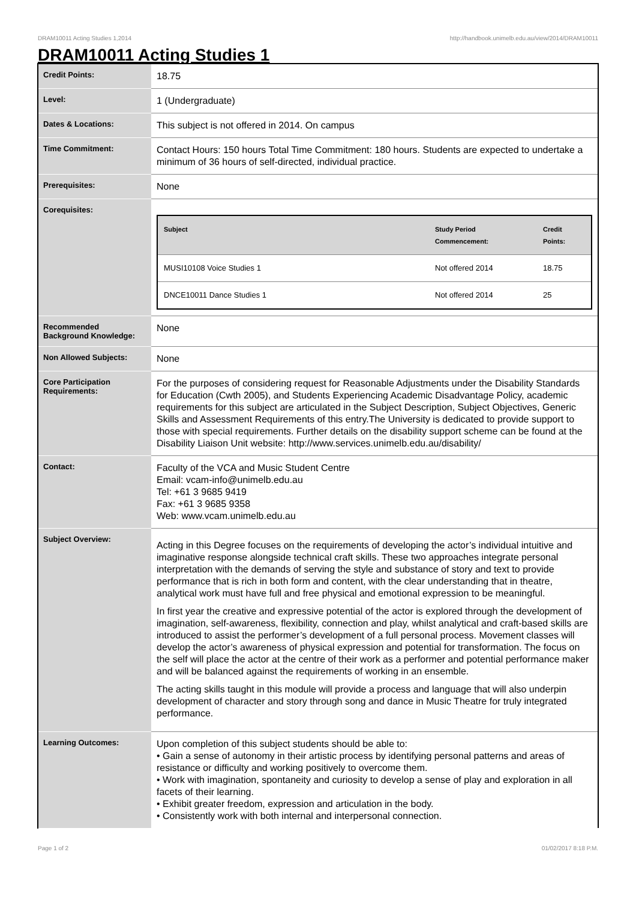DRAM10011 Acting Studies 1,2014 http://handbook.unimelb.edu.au/view/2014/DRAM10011
DRAM10011 Acting Studies 1
| Credit Points: | 18.75 |
| Level: | 1 (Undergraduate) |
| Dates & Locations: | This subject is not offered in 2014. On campus |
| Time Commitment: | Contact Hours: 150 hours Total Time Commitment: 180 hours. Students are expected to undertake a minimum of 36 hours of self-directed, individual practice. |
| Prerequisites: | None |
| Corequisites: | / Subject / Study Period Commencement: / Credit Points: / / --- / --- / --- / / MUSI10108 Voice Studies 1 / Not offered 2014 / 18.75 / / DNCE10011 Dance Studies 1 / Not offered 2014 / 25 / |
| Recommended Background Knowledge: | None |
| Non Allowed Subjects: | None |
| Core Participation Requirements: | For the purposes of considering request for Reasonable Adjustments under the Disability Standards for Education (Cwth 2005), and Students Experiencing Academic Disadvantage Policy, academic requirements for this subject are articulated in the Subject Description, Subject Objectives, Generic Skills and Assessment Requirements of this entry.The University is dedicated to provide support to those with special requirements. Further details on the disability support scheme can be found at the Disability Liaison Unit website: http://www.services.unimelb.edu.au/disability/ |
| Contact: | Faculty of the VCA and Music Student Centre Email: vcam-info@unimelb.edu.au Tel: +61 3 9685 9419 Fax: +61 3 9685 9358 Web: www.vcam.unimelb.edu.au |
| Subject Overview: | Acting in this Degree focuses on the requirements of developing the actor’s individual intuitive and imaginative response alongside technical craft skills. These two approaches integrate personal interpretation with the demands of serving the style and substance of story and text to provide performance that is rich in both form and content, with the clear understanding that in theatre, analytical work must have full and free physical and emotional expression to be meaningful. In first year the creative and expressive potential of the actor is explored through the development of imagination, self-awareness, flexibility, connection and play, whilst analytical and craft-based skills are introduced to assist the performer’s development of a full personal process. Movement classes will develop the actor’s awareness of physical expression and potential for transformation. The focus on the self will place the actor at the centre of their work as a performer and potential performance maker and will be balanced against the requirements of working in an ensemble. The acting skills taught in this module will provide a process and language that will also underpin development of character and story through song and dance in Music Theatre for truly integrated performance. |
| Learning Outcomes: | Upon completion of this subject students should be able to: • Gain a sense of autonomy in their artistic process by identifying personal patterns and areas of resistance or difficulty and working positively to overcome them. • Work with imagination, spontaneity and curiosity to develop a sense of play and exploration in all facets of their learning. • Exhibit greater freedom, expression and articulation in the body. • Consistently work with both internal and interpersonal connection. |
Page 1 of 2 01/02/2017 8:18 P.M.